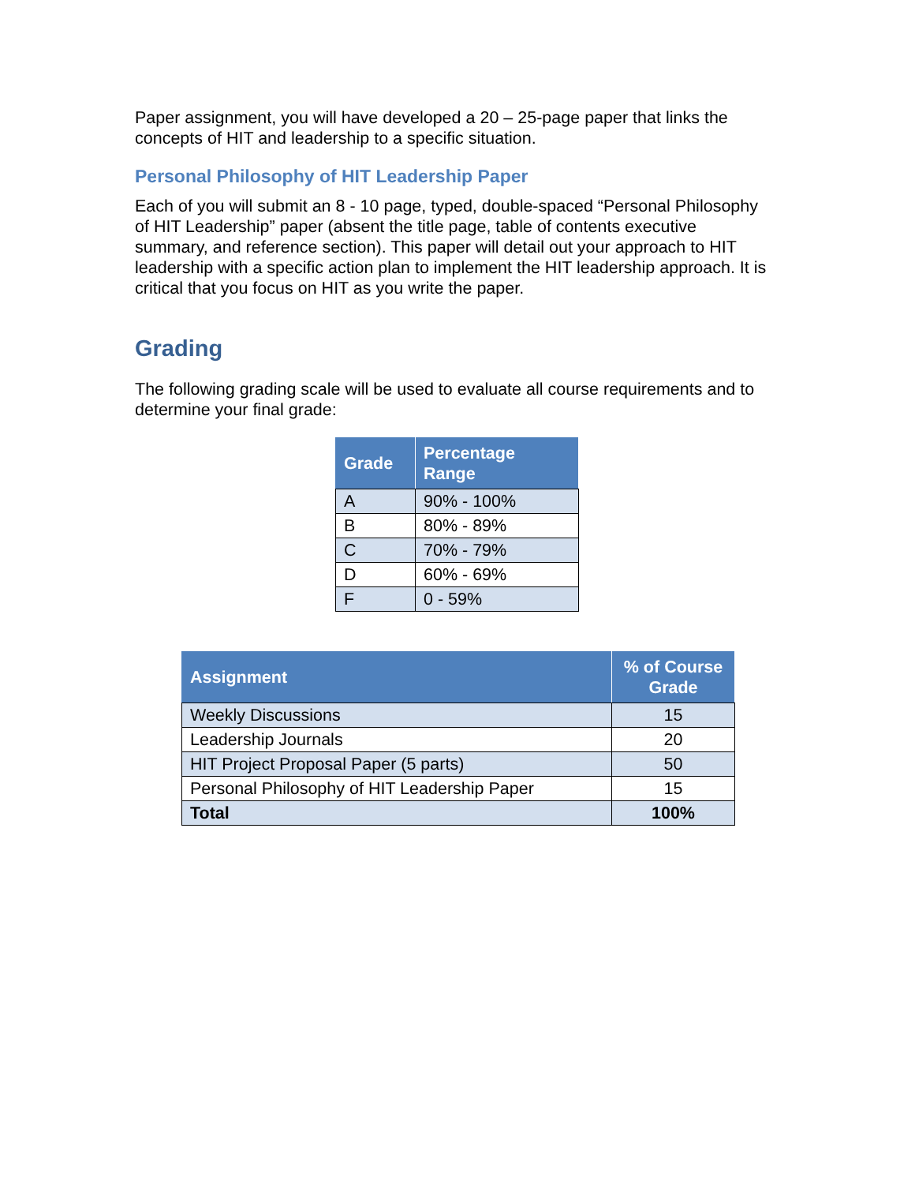Paper assignment, you will have developed a 20 – 25-page paper that links the concepts of HIT and leadership to a specific situation.
Personal Philosophy of HIT Leadership Paper
Each of you will submit an 8 - 10 page, typed, double-spaced “Personal Philosophy of HIT Leadership” paper (absent the title page, table of contents executive summary, and reference section). This paper will detail out your approach to HIT leadership with a specific action plan to implement the HIT leadership approach. It is critical that you focus on HIT as you write the paper.
Grading
The following grading scale will be used to evaluate all course requirements and to determine your final grade:
| Grade | Percentage Range |
| --- | --- |
| A | 90% - 100% |
| B | 80% - 89% |
| C | 70% - 79% |
| D | 60% - 69% |
| F | 0 - 59% |
| Assignment | % of Course Grade |
| --- | --- |
| Weekly Discussions | 15 |
| Leadership Journals | 20 |
| HIT Project Proposal Paper (5 parts) | 50 |
| Personal Philosophy of HIT Leadership Paper | 15 |
| Total | 100% |